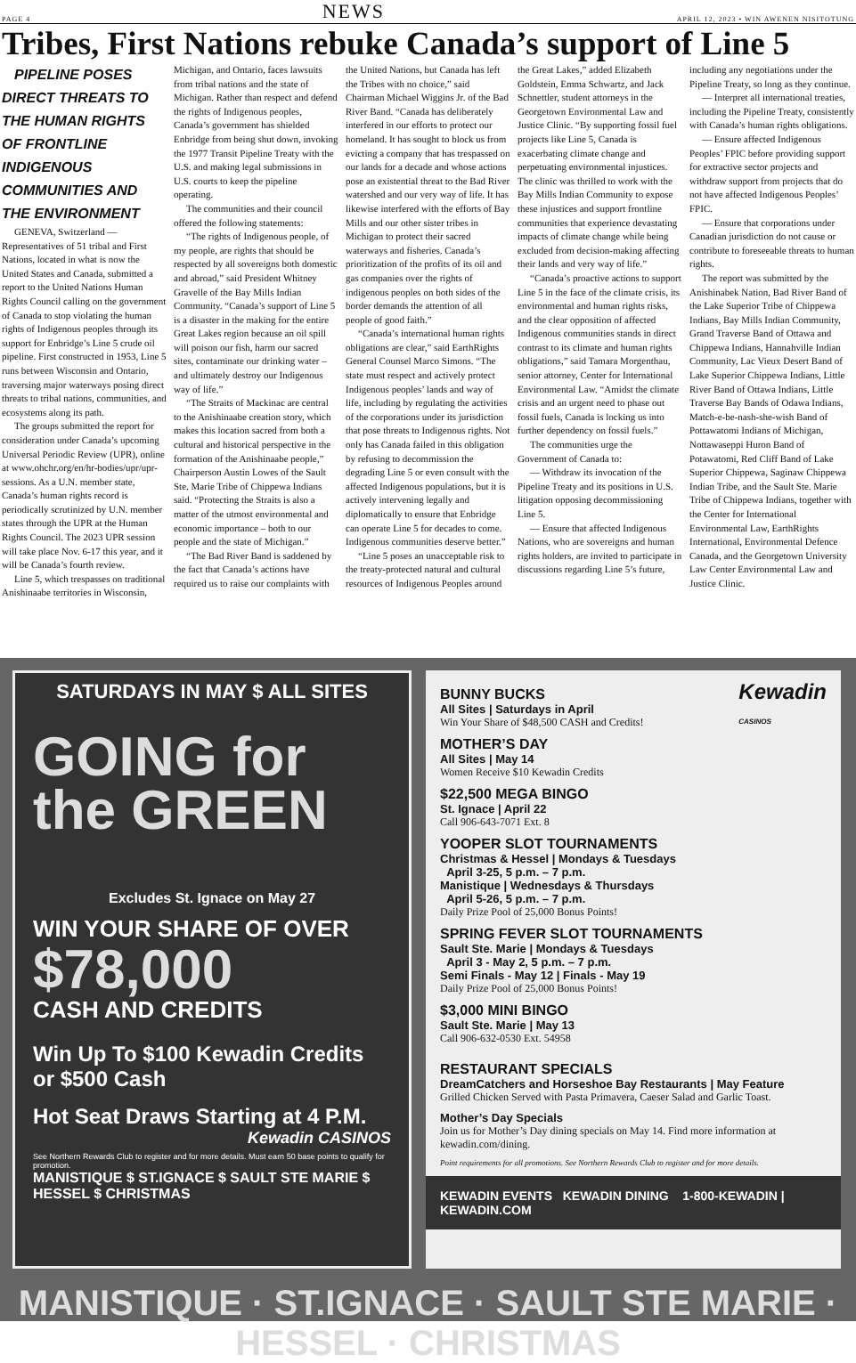PAGE 4 NEWS APRIL 12, 2023 • WIN AWENEN NISITOTUNG
Tribes, First Nations rebuke Canada’s support of Line 5
PIPELINE POSES DIRECT THREATS TO THE HUMAN RIGHTS OF FRONTLINE INDIGENOUS COMMUNITIES AND THE ENVIRONMENT
GENEVA, Switzerland — Representatives of 51 tribal and First Nations, located in what is now the United States and Canada, submitted a report to the United Nations Human Rights Council calling on the government of Canada to stop violating the human rights of Indigenous peoples through its support for Enbridge’s Line 5 crude oil pipeline. First constructed in 1953, Line 5 runs between Wisconsin and Ontario, traversing major waterways posing direct threats to tribal nations, communities, and ecosystems along its path.
The groups submitted the report for consideration under Canada’s upcoming Universal Periodic Review (UPR), online at www.ohchr.org/en/hr-bodies/upr/upr-sessions. As a U.N. member state, Canada’s human rights record is periodically scrutinized by U.N. member states through the UPR at the Human Rights Council. The 2023 UPR session will take place Nov. 6-17 this year, and it will be Canada’s fourth review.
Line 5, which trespasses on traditional Anishinaabe territories in Wisconsin, Michigan, and Ontario, faces lawsuits from tribal nations and the state of Michigan. Rather than respect and defend the rights of Indigenous peoples, Canada’s government has shielded Enbridge from being shut down, invoking the 1977 Transit Pipeline Treaty with the U.S. and making legal submissions in U.S. courts to keep the pipeline operating.
The communities and their council offered the following statements:
“The rights of Indigenous people, of my people, are rights that should be respected by all sovereigns both domestic and abroad,” said President Whitney Gravelle of the Bay Mills Indian Community. “Canada’s support of Line 5 is a disaster in the making for the entire Great Lakes region because an oil spill will poison our fish, harm our sacred sites, contaminate our drinking water – and ultimately destroy our Indigenous way of life.”
“The Straits of Mackinac are central to the Anishinaabe creation story, which makes this location sacred from both a cultural and historical perspective in the formation of the Anishinaabe people,” Chairperson Austin Lowes of the Sault Ste. Marie Tribe of Chippewa Indians said. “Protecting the Straits is also a matter of the utmost environmental and economic importance – both to our people and the state of Michigan.”
“The Bad River Band is saddened by the fact that Canada’s actions have required us to raise our complaints with the United Nations, but Canada has left the Tribes with no choice,” said Chairman Michael Wiggins Jr. of the Bad River Band. “Canada has deliberately interfered in our efforts to protect our homeland. It has sought to block us from evicting a company that has trespassed on our lands for a decade and whose actions pose an existential threat to the Bad River watershed and our very way of life. It has likewise interfered with the efforts of Bay Mills and our other sister tribes in Michigan to protect their sacred waterways and fisheries. Canada’s prioritization of the profits of its oil and gas companies over the rights of indigenous peoples on both sides of the border demands the attention of all people of good faith.”
“Canada’s international human rights obligations are clear,” said EarthRights General Counsel Marco Simons. “The state must respect and actively protect Indigenous peoples’ lands and way of life, including by regulating the activities of the corporations under its jurisdiction that pose threats to Indigenous rights. Not only has Canada failed in this obligation by refusing to decommission the degrading Line 5 or even consult with the affected Indigenous populations, but it is actively intervening legally and diplomatically to ensure that Enbridge can operate Line 5 for decades to come. Indigenous communities deserve better.”
“Line 5 poses an unacceptable risk to the treaty-protected natural and cultural resources of Indigenous Peoples around the Great Lakes,” added Elizabeth Goldstein, Emma Schwartz, and Jack Schnettler, student attorneys in the Georgetown Environmental Law and Justice Clinic. “By supporting fossil fuel projects like Line 5, Canada is exacerbating climate change and perpetuating environmental injustices. The clinic was thrilled to work with the Bay Mills Indian Community to expose these injustices and support frontline communities that experience devastating impacts of climate change while being excluded from decision-making affecting their lands and very way of life.”
“Canada’s proactive actions to support Line 5 in the face of the climate crisis, its environmental and human rights risks, and the clear opposition of affected Indigenous communities stands in direct contrast to its climate and human rights obligations,” said Tamara Morgenthau, senior attorney, Center for International Environmental Law. “Amidst the climate crisis and an urgent need to phase out fossil fuels, Canada is locking us into further dependency on fossil fuels.”
The communities urge the Government of Canada to:
— Withdraw its invocation of the Pipeline Treaty and its positions in U.S. litigation opposing decommissioning Line 5.
— Ensure that affected Indigenous Nations, who are sovereigns and human rights holders, are invited to participate in discussions regarding Line 5’s future, including any negotiations under the Pipeline Treaty, so long as they continue.
— Interpret all international treaties, including the Pipeline Treaty, consistently with Canada’s human rights obligations.
— Ensure affected Indigenous Peoples’ FPIC before providing support for extractive sector projects and withdraw support from projects that do not have affected Indigenous Peoples’ FPIC.
— Ensure that corporations under Canadian jurisdiction do not cause or contribute to foreseeable threats to human rights.
The report was submitted by the Anishinabek Nation, Bad River Band of the Lake Superior Tribe of Chippewa Indians, Bay Mills Indian Community, Grand Traverse Band of Ottawa and Chippewa Indians, Hannahville Indian Community, Lac Vieux Desert Band of Lake Superior Chippewa Indians, Little River Band of Ottawa Indians, Little Traverse Bay Bands of Odawa Indians, Match-e-be-nash-she-wish Band of Pottawatomi Indians of Michigan, Nottawaseppi Huron Band of Potawatomi, Red Cliff Band of Lake Superior Chippewa, Saginaw Chippewa Indian Tribe, and the Sault Ste. Marie Tribe of Chippewa Indians, together with the Center for International Environmental Law, EarthRights International, Environmental Defence Canada, and the Georgetown University Law Center Environmental Law and Justice Clinic.
SATURDAYS IN MAY $ ALL SITES
GOING for
the GREEN
Excludes St. Ignace on May 27
WIN YOUR SHARE OF OVER
$78,000
CASH AND CREDITS
Win Up To $100 Kewadin Credits or $500 Cash
Hot Seat Draws Starting at 4 P.M. Kewadin CASINOS
See Northern Rewards Club to register and for more details. Must earn 50 base points to qualify for promotion.
MANISTIQUE $ ST.IGNACE $ SAULT STE MARIE $ HESSEL $ CHRISTMAS
Kewadin
CASINOS
BUNNY BUCKS
All Sites | Saturdays in April
Win Your Share of $48,500 CASH and Credits!
MOTHER’S DAY
All Sites | May 14
Women Receive $10 Kewadin Credits
$22,500 MEGA BINGO
St. Ignace | April 22
Call 906-643-7071 Ext. 8
YOOPER SLOT TOURNAMENTS
Christmas & Hessel | Mondays & Tuesdays
April 3-25, 5 p.m. – 7 p.m.
Manistique | Wednesdays & Thursdays
April 5-26, 5 p.m. – 7 p.m.
Daily Prize Pool of 25,000 Bonus Points!
SPRING FEVER SLOT TOURNAMENTS
Sault Ste. Marie | Mondays & Tuesdays
April 3 - May 2, 5 p.m. – 7 p.m.
Semi Finals - May 12 | Finals - May 19
Daily Prize Pool of 25,000 Bonus Points!
$3,000 MINI BINGO
Sault Ste. Marie | May 13
Call 906-632-0530 Ext. 54958
RESTAURANT SPECIALS
DreamCatchers and Horseshoe Bay Restaurants | May Feature
Grilled Chicken Served with Pasta Primavera, Caeser Salad and Garlic Toast.
Mother’s Day Specials
Join us for Mother’s Day dining specials on May 14. Find more information at kewadin.com/dining.
Point requirements for all promotions. See Northern Rewards Club to register and for more details.
KEWADIN EVENTS KEWADIN DINING 1-800-KEWADIN | KEWADIN.COM
MANISTIQUE · ST.IGNACE · SAULT STE MARIE · HESSEL · CHRISTMAS